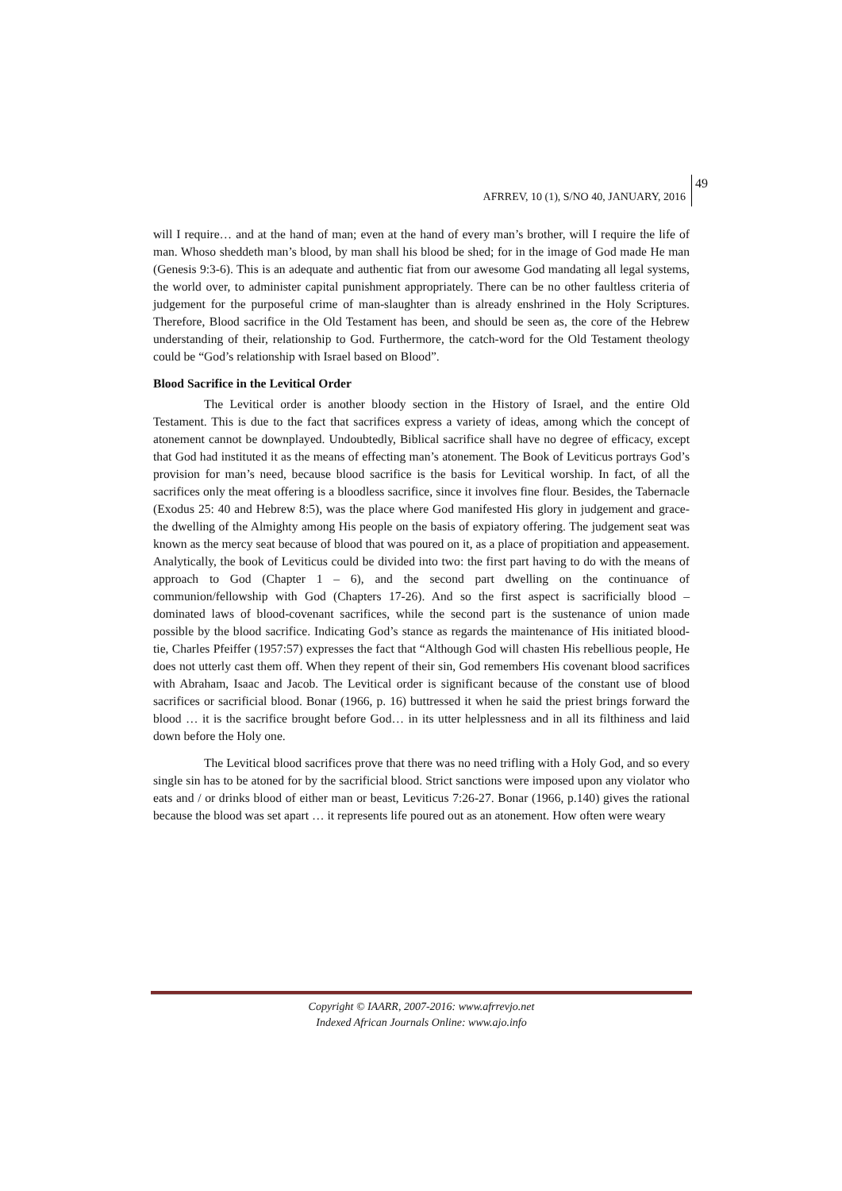49
AFRREV, 10 (1), S/NO 40, JANUARY, 2016
will I require… and at the hand of man; even at the hand of every man’s brother, will I require the life of man. Whoso sheddeth man’s blood, by man shall his blood be shed; for in the image of God made He man (Genesis 9:3-6). This is an adequate and authentic fiat from our awesome God mandating all legal systems, the world over, to administer capital punishment appropriately. There can be no other faultless criteria of judgement for the purposeful crime of man-slaughter than is already enshrined in the Holy Scriptures. Therefore, Blood sacrifice in the Old Testament has been, and should be seen as, the core of the Hebrew understanding of their, relationship to God. Furthermore, the catch-word for the Old Testament theology could be “God’s relationship with Israel based on Blood”.
Blood Sacrifice in the Levitical Order
The Levitical order is another bloody section in the History of Israel, and the entire Old Testament. This is due to the fact that sacrifices express a variety of ideas, among which the concept of atonement cannot be downplayed. Undoubtedly, Biblical sacrifice shall have no degree of efficacy, except that God had instituted it as the means of effecting man’s atonement. The Book of Leviticus portrays God’s provision for man’s need, because blood sacrifice is the basis for Levitical worship. In fact, of all the sacrifices only the meat offering is a bloodless sacrifice, since it involves fine flour. Besides, the Tabernacle (Exodus 25: 40 and Hebrew 8:5), was the place where God manifested His glory in judgement and grace-the dwelling of the Almighty among His people on the basis of expiatory offering. The judgement seat was known as the mercy seat because of blood that was poured on it, as a place of propitiation and appeasement. Analytically, the book of Leviticus could be divided into two: the first part having to do with the means of approach to God (Chapter 1 – 6), and the second part dwelling on the continuance of communion/fellowship with God (Chapters 17-26). And so the first aspect is sacrificially blood – dominated laws of blood-covenant sacrifices, while the second part is the sustenance of union made possible by the blood sacrifice. Indicating God’s stance as regards the maintenance of His initiated blood-tie, Charles Pfeiffer (1957:57) expresses the fact that “Although God will chasten His rebellious people, He does not utterly cast them off. When they repent of their sin, God remembers His covenant blood sacrifices with Abraham, Isaac and Jacob. The Levitical order is significant because of the constant use of blood sacrifices or sacrificial blood. Bonar (1966, p. 16) buttressed it when he said the priest brings forward the blood … it is the sacrifice brought before God… in its utter helplessness and in all its filthiness and laid down before the Holy one.
The Levitical blood sacrifices prove that there was no need trifling with a Holy God, and so every single sin has to be atoned for by the sacrificial blood. Strict sanctions were imposed upon any violator who eats and / or drinks blood of either man or beast, Leviticus 7:26-27. Bonar (1966, p.140) gives the rational because the blood was set apart … it represents life poured out as an atonement. How often were weary
Copyright © IAARR, 2007-2016: www.afrrevjo.net
Indexed African Journals Online: www.ajo.info